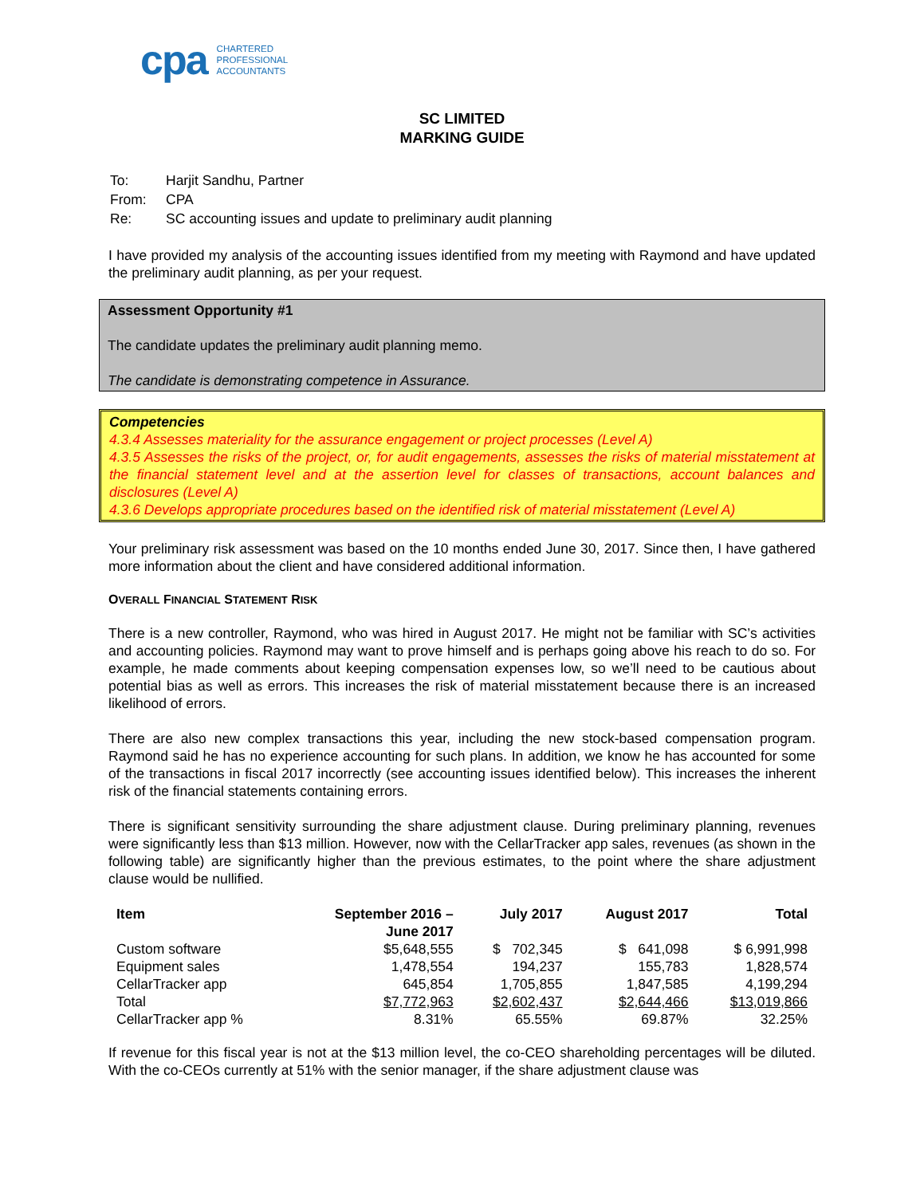cpa CHARTERED
PROFESSIONAL
ACCOUNTANTS
SC LIMITED
MARKING GUIDE
| To: | Harjit Sandhu, Partner |
| From: | CPA |
| Re: | SC accounting issues and update to preliminary audit planning |
I have provided my analysis of the accounting issues identified from my meeting with Raymond and have updated the preliminary audit planning, as per your request.
Assessment Opportunity #1
The candidate updates the preliminary audit planning memo.
The candidate is demonstrating competence in Assurance.
Competencies
4.3.4 Assesses materiality for the assurance engagement or project processes (Level A)
4.3.5 Assesses the risks of the project, or, for audit engagements, assesses the risks of material misstatement at the financial statement level and at the assertion level for classes of transactions, account balances and disclosures (Level A)
4.3.6 Develops appropriate procedures based on the identified risk of material misstatement (Level A)
Your preliminary risk assessment was based on the 10 months ended June 30, 2017. Since then, I have gathered more information about the client and have considered additional information.
OVERALL FINANCIAL STATEMENT RISK
There is a new controller, Raymond, who was hired in August 2017. He might not be familiar with SC’s activities and accounting policies. Raymond may want to prove himself and is perhaps going above his reach to do so. For example, he made comments about keeping compensation expenses low, so we’ll need to be cautious about potential bias as well as errors. This increases the risk of material misstatement because there is an increased likelihood of errors.
There are also new complex transactions this year, including the new stock-based compensation program. Raymond said he has no experience accounting for such plans. In addition, we know he has accounted for some of the transactions in fiscal 2017 incorrectly (see accounting issues identified below). This increases the inherent risk of the financial statements containing errors.
There is significant sensitivity surrounding the share adjustment clause. During preliminary planning, revenues were significantly less than $13 million. However, now with the CellarTracker app sales, revenues (as shown in the following table) are significantly higher than the previous estimates, to the point where the share adjustment clause would be nullified.
| Item | September 2016 – June 2017 | July 2017 | August 2017 | Total |
| --- | --- | --- | --- | --- |
| Custom software | $5,648,555 | $ 702,345 | $ 641,098 | $ 6,991,998 |
| Equipment sales | 1,478,554 | 194,237 | 155,783 | 1,828,574 |
| CellarTracker app | 645,854 | 1,705,855 | 1,847,585 | 4,199,294 |
| Total | $7,772,963 | $2,602,437 | $2,644,466 | $13,019,866 |
| CellarTracker app % | 8.31% | 65.55% | 69.87% | 32.25% |
If revenue for this fiscal year is not at the $13 million level, the co-CEO shareholding percentages will be diluted. With the co-CEOs currently at 51% with the senior manager, if the share adjustment clause was